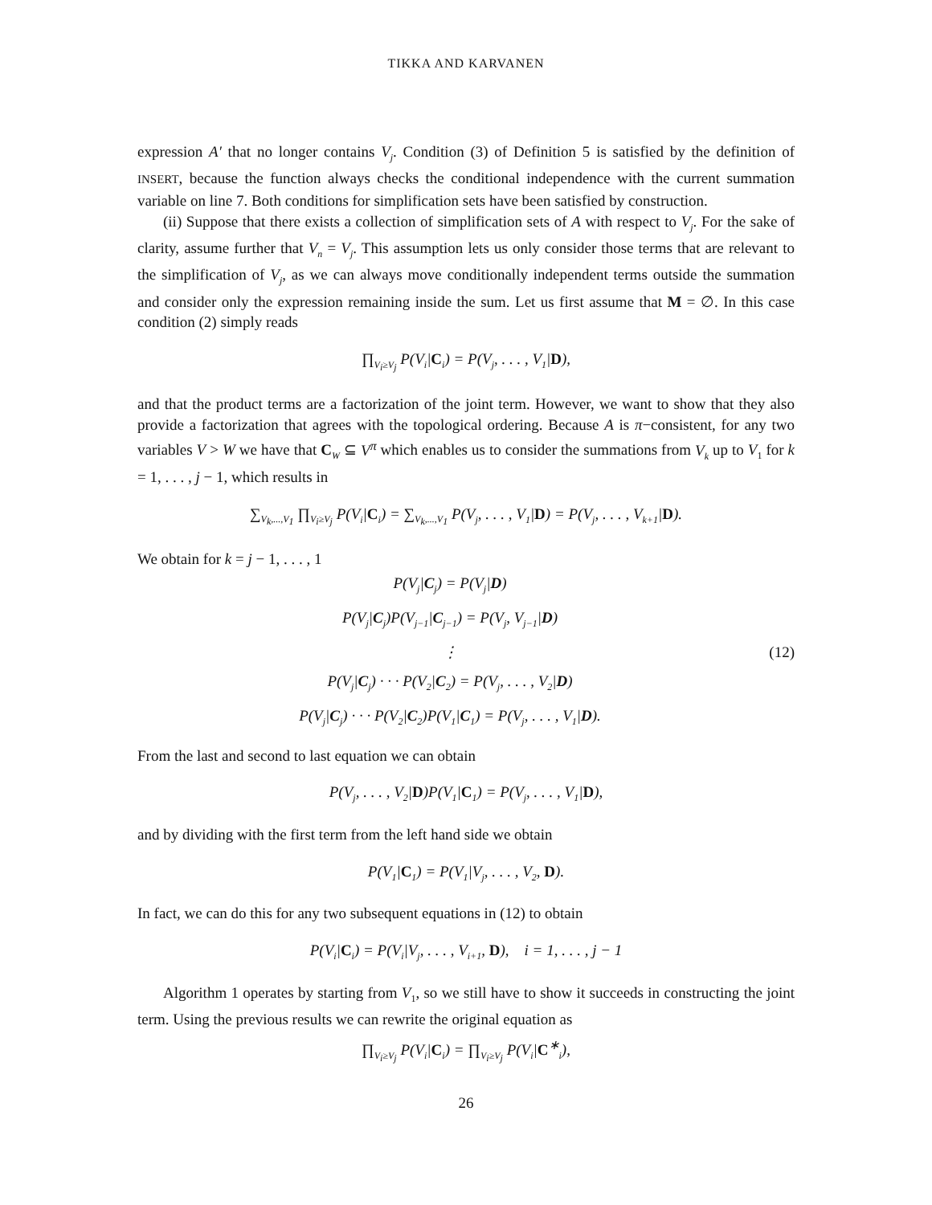TIKKA AND KARVANEN
expression A′ that no longer contains V<sub>j</sub>. Condition (3) of Definition 5 is satisfied by the definition of INSERT, because the function always checks the conditional independence with the current summation variable on line 7. Both conditions for simplification sets have been satisfied by construction.
(ii) Suppose that there exists a collection of simplification sets of A with respect to V<sub>j</sub>. For the sake of clarity, assume further that V<sub>n</sub> = V<sub>j</sub>. This assumption lets us only consider those terms that are relevant to the simplification of V<sub>j</sub>, as we can always move conditionally independent terms outside the summation and consider only the expression remaining inside the sum. Let us first assume that M = ∅. In this case condition (2) simply reads
∏<sub>V<sub>i</sub>≥V<sub>j</sub></sub> P(V<sub>i</sub>|C<sub>i</sub>) = P(V<sub>j</sub>, . . . , V<sub>1</sub>|D),
and that the product terms are a factorization of the joint term. However, we want to show that they also provide a factorization that agrees with the topological ordering. Because A is π−consistent, for any two variables V > W we have that C<sub>W</sub> ⊆ V<sup>π</sup> which enables us to consider the summations from V<sub>k</sub> up to V<sub>1</sub> for k = 1, . . . , j − 1, which results in
∑<sub>V<sub>k</sub>,...,V<sub>1</sub></sub> ∏<sub>V<sub>i</sub>≥V<sub>j</sub></sub> P(V<sub>i</sub>|C<sub>i</sub>) = ∑<sub>V<sub>k</sub>,...,V<sub>1</sub></sub> P(V<sub>j</sub>, . . . , V<sub>1</sub>|D) = P(V<sub>j</sub>, . . . , V<sub>k+1</sub>|D).
We obtain for k = j − 1, . . . , 1
P(V<sub>j</sub>|C<sub>j</sub>) = P(V<sub>j</sub>|D)
P(V<sub>j</sub>|C<sub>j</sub>)P(V<sub>j−1</sub>|C<sub>j−1</sub>) = P(V<sub>j</sub>, V<sub>j−1</sub>|D)
⋮
P(V<sub>j</sub>|C<sub>j</sub>) · · · P(V<sub>2</sub>|C<sub>2</sub>) = P(V<sub>j</sub>, . . . , V<sub>2</sub>|D)
P(V<sub>j</sub>|C<sub>j</sub>) · · · P(V<sub>2</sub>|C<sub>2</sub>)P(V<sub>1</sub>|C<sub>1</sub>) = P(V<sub>j</sub>, . . . , V<sub>1</sub>|D).
(12)
From the last and second to last equation we can obtain
P(V<sub>j</sub>, . . . , V<sub>2</sub>|D)P(V<sub>1</sub>|C<sub>1</sub>) = P(V<sub>j</sub>, . . . , V<sub>1</sub>|D),
and by dividing with the first term from the left hand side we obtain
P(V<sub>1</sub>|C<sub>1</sub>) = P(V<sub>1</sub>|V<sub>j</sub>, . . . , V<sub>2</sub>, D).
In fact, we can do this for any two subsequent equations in (12) to obtain
P(V<sub>i</sub>|C<sub>i</sub>) = P(V<sub>i</sub>|V<sub>j</sub>, . . . , V<sub>i+1</sub>, D), i = 1, . . . , j − 1
Algorithm 1 operates by starting from V<sub>1</sub>, so we still have to show it succeeds in constructing the joint term. Using the previous results we can rewrite the original equation as
∏<sub>V<sub>i</sub>≥V<sub>j</sub></sub> P(V<sub>i</sub>|C<sub>i</sub>) = ∏<sub>V<sub>i</sub>≥V<sub>j</sub></sub> P(V<sub>i</sub>|C<sup>∗</sup><sub>i</sub>),
26